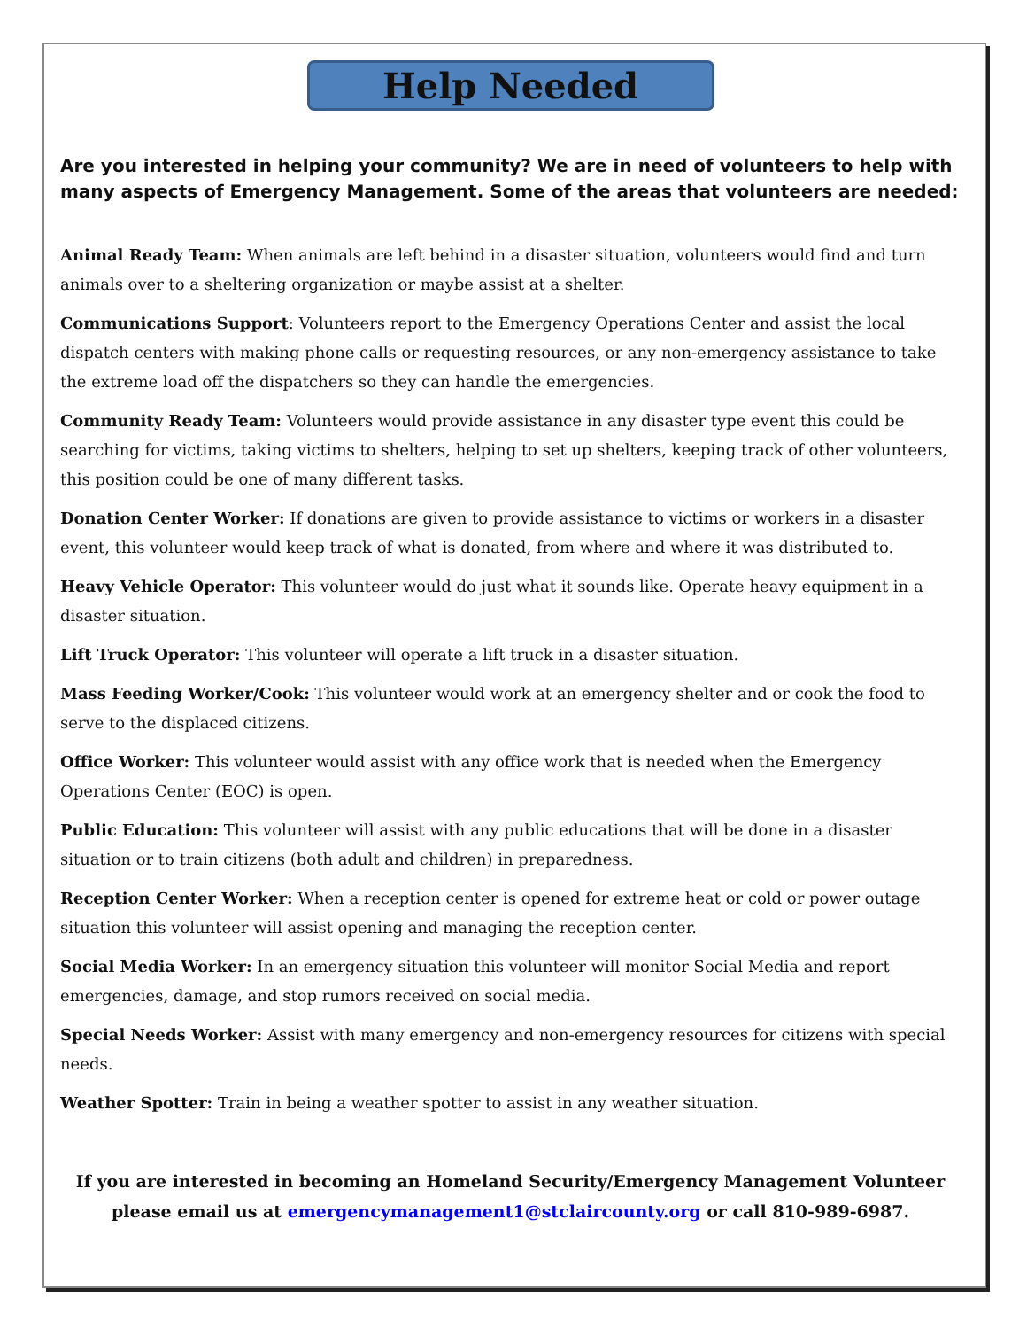Help Needed
Are you interested in helping your community? We are in need of volunteers to help with many aspects of Emergency Management. Some of the areas that volunteers are needed:
Animal Ready Team: When animals are left behind in a disaster situation, volunteers would find and turn animals over to a sheltering organization or maybe assist at a shelter.
Communications Support: Volunteers report to the Emergency Operations Center and assist the local dispatch centers with making phone calls or requesting resources, or any non-emergency assistance to take the extreme load off the dispatchers so they can handle the emergencies.
Community Ready Team: Volunteers would provide assistance in any disaster type event this could be searching for victims, taking victims to shelters, helping to set up shelters, keeping track of other volunteers, this position could be one of many different tasks.
Donation Center Worker: If donations are given to provide assistance to victims or workers in a disaster event, this volunteer would keep track of what is donated, from where and where it was distributed to.
Heavy Vehicle Operator: This volunteer would do just what it sounds like. Operate heavy equipment in a disaster situation.
Lift Truck Operator: This volunteer will operate a lift truck in a disaster situation.
Mass Feeding Worker/Cook: This volunteer would work at an emergency shelter and or cook the food to serve to the displaced citizens.
Office Worker: This volunteer would assist with any office work that is needed when the Emergency Operations Center (EOC) is open.
Public Education: This volunteer will assist with any public educations that will be done in a disaster situation or to train citizens (both adult and children) in preparedness.
Reception Center Worker: When a reception center is opened for extreme heat or cold or power outage situation this volunteer will assist opening and managing the reception center.
Social Media Worker: In an emergency situation this volunteer will monitor Social Media and report emergencies, damage, and stop rumors received on social media.
Special Needs Worker: Assist with many emergency and non-emergency resources for citizens with special needs.
Weather Spotter: Train in being a weather spotter to assist in any weather situation.
If you are interested in becoming an Homeland Security/Emergency Management Volunteer please email us at emergencymanagement1@stclaircounty.org or call 810-989-6987.